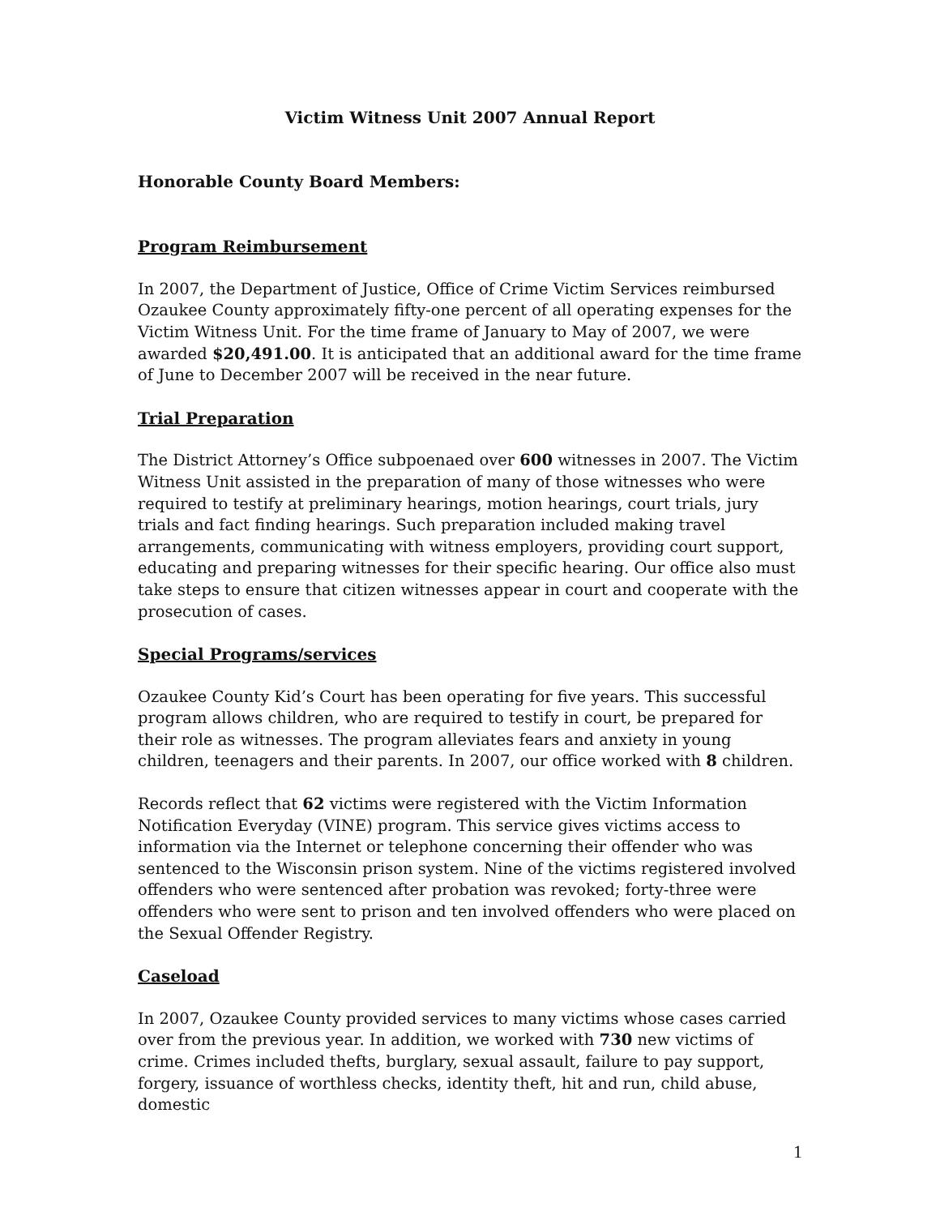Victim Witness Unit 2007 Annual Report
Honorable County Board Members:
Program Reimbursement
In 2007, the Department of Justice, Office of Crime Victim Services reimbursed Ozaukee County approximately fifty-one percent of all operating expenses for the Victim Witness Unit. For the time frame of January to May of 2007, we were awarded $20,491.00. It is anticipated that an additional award for the time frame of June to December 2007 will be received in the near future.
Trial Preparation
The District Attorney’s Office subpoenaed over 600 witnesses in 2007. The Victim Witness Unit assisted in the preparation of many of those witnesses who were required to testify at preliminary hearings, motion hearings, court trials, jury trials and fact finding hearings. Such preparation included making travel arrangements, communicating with witness employers, providing court support, educating and preparing witnesses for their specific hearing. Our office also must take steps to ensure that citizen witnesses appear in court and cooperate with the prosecution of cases.
Special Programs/services
Ozaukee County Kid’s Court has been operating for five years. This successful program allows children, who are required to testify in court, be prepared for their role as witnesses. The program alleviates fears and anxiety in young children, teenagers and their parents. In 2007, our office worked with 8 children.
Records reflect that 62 victims were registered with the Victim Information Notification Everyday (VINE) program. This service gives victims access to information via the Internet or telephone concerning their offender who was sentenced to the Wisconsin prison system. Nine of the victims registered involved offenders who were sentenced after probation was revoked; forty-three were offenders who were sent to prison and ten involved offenders who were placed on the Sexual Offender Registry.
Caseload
In 2007, Ozaukee County provided services to many victims whose cases carried over from the previous year. In addition, we worked with 730 new victims of crime. Crimes included thefts, burglary, sexual assault, failure to pay support, forgery, issuance of worthless checks, identity theft, hit and run, child abuse, domestic
1